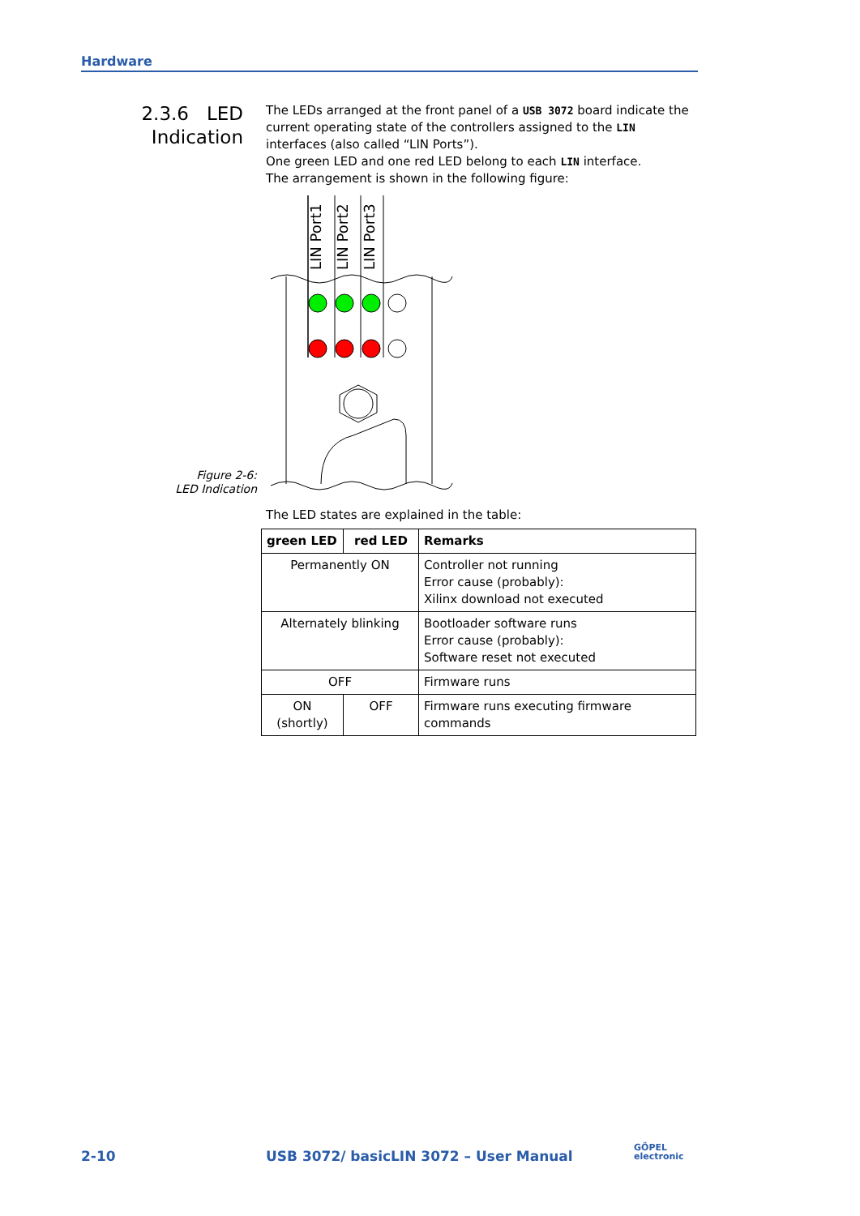Hardware
2.3.6 LED
Indication
The LEDs arranged at the front panel of a USB 3072 board indicate the current operating state of the controllers assigned to the LIN interfaces (also called “LIN Ports”).
One green LED and one red LED belong to each LIN interface.
The arrangement is shown in the following figure:
LIN Port1
LIN Port2
LIN Port3
The LED states are explained in the table:
| green LED | red LED | Remarks |
| --- | --- | --- |
| Permanently ON | | Controller not running Error cause (probably): Xilinx download not executed |
| Alternately blinking | | Bootloader software runs Error cause (probably): Software reset not executed |
| OFF | | Firmware runs |
| ON (shortly) | OFF | Firmware runs executing firmware commands |
Figure 2-6:
LED Indication
2-10
USB 3072/ basicLIN 3072 – User Manual
GÖPEL
electronic